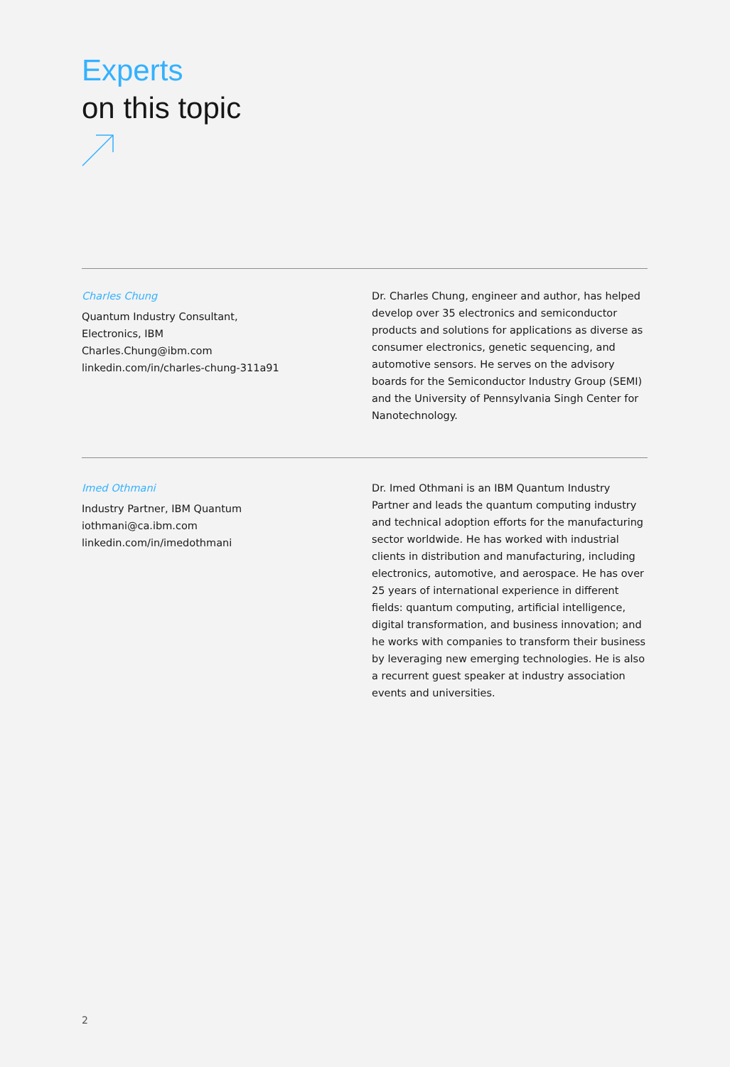Experts
on this topic
Charles Chung
Quantum Industry Consultant,
Electronics, IBM
Charles.Chung@ibm.com
linkedin.com/in/charles-chung-311a91
Dr. Charles Chung, engineer and author, has helped develop over 35 electronics and semiconductor products and solutions for applications as diverse as consumer electronics, genetic sequencing, and automotive sensors. He serves on the advisory boards for the Semiconductor Industry Group (SEMI) and the University of Pennsylvania Singh Center for Nanotechnology.
Imed Othmani
Industry Partner, IBM Quantum
iothmani@ca.ibm.com
linkedin.com/in/imedothmani
Dr. Imed Othmani is an IBM Quantum Industry Partner and leads the quantum computing industry and technical adoption efforts for the manufacturing sector worldwide. He has worked with industrial clients in distribution and manufacturing, including electronics, automotive, and aerospace. He has over 25 years of international experience in different fields: quantum computing, artificial intelligence, digital transformation, and business innovation; and he works with companies to transform their business by leveraging new emerging technologies. He is also a recurrent guest speaker at industry association events and universities.
2